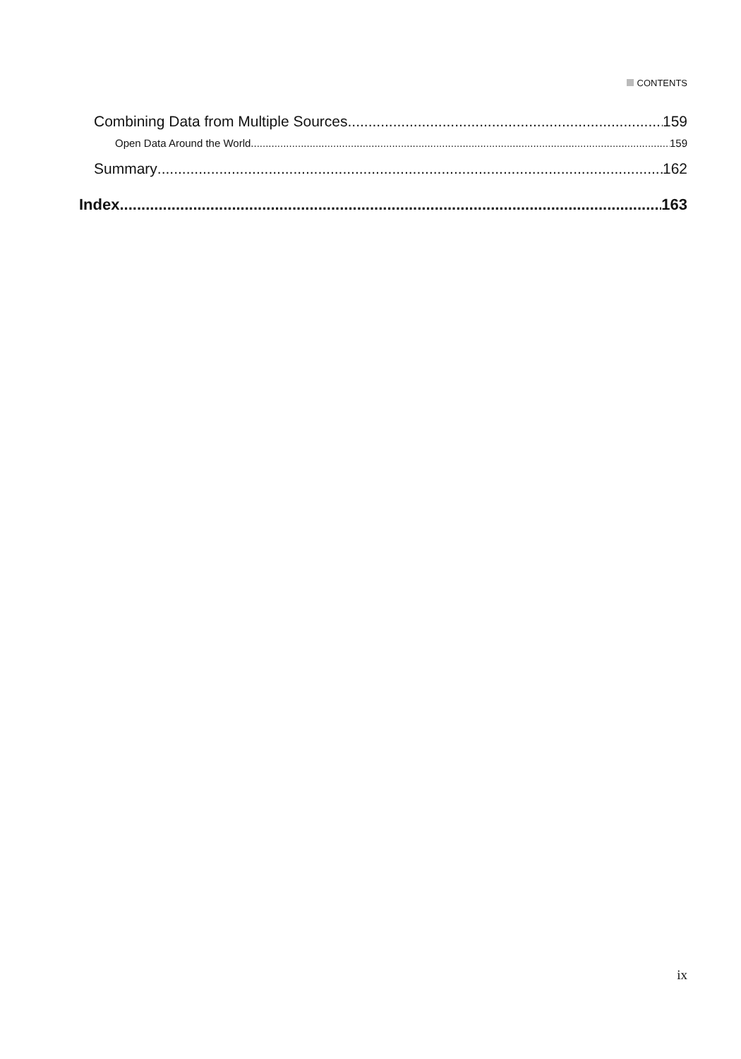CONTENTS
Combining Data from Multiple Sources 159
Open Data Around the World 159
Summary 162
Index 163
ix